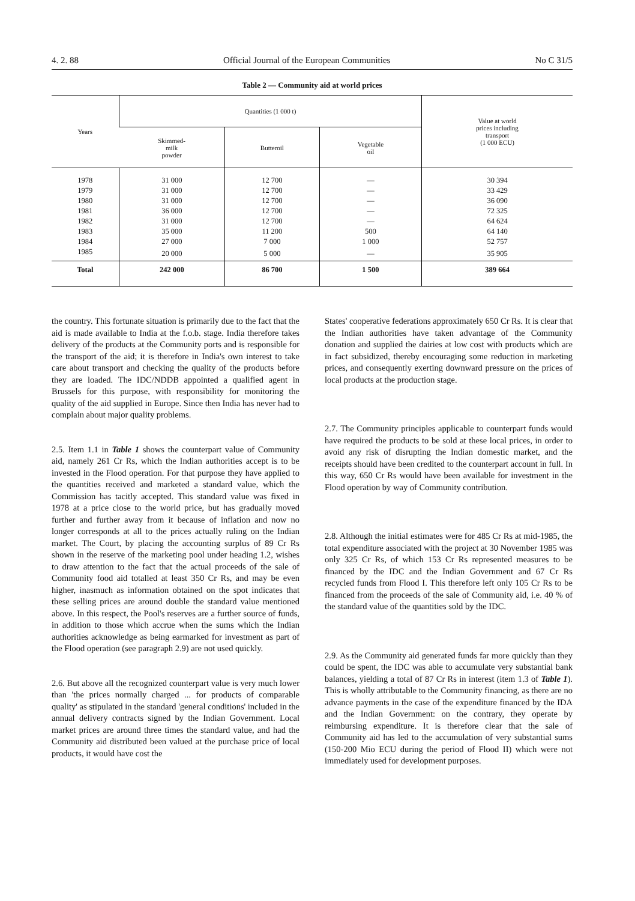4. 2. 88 Official Journal of the European Communities No C 31/5
Table 2 — Community aid at world prices
| Years | Quantities (1 000 t) | | | Value at world prices including transport (1 000 ECU) |
| --- | --- | --- | --- | --- |
| | Skimmed- milk powder | Butteroil | Vegetable oil | |
| 1978 | 31 000 | 12 700 | — | 30 394 |
| 1979 | 31 000 | 12 700 | — | 33 429 |
| 1980 | 31 000 | 12 700 | — | 36 090 |
| 1981 | 36 000 | 12 700 | — | 72 325 |
| 1982 | 31 000 | 12 700 | — | 64 624 |
| 1983 | 35 000 | 11 200 | 500 | 64 140 |
| 1984 | 27 000 | 7 000 | 1 000 | 52 757 |
| 1985 | 20 000 | 5 000 | — | 35 905 |
| Total | 242 000 | 86 700 | 1 500 | 389 664 |
the country. This fortunate situation is primarily due to the fact that the aid is made available to India at the f.o.b. stage. India therefore takes delivery of the products at the Community ports and is responsible for the transport of the aid; it is therefore in India's own interest to take care about transport and checking the quality of the products before they are loaded. The IDC/NDDB appointed a qualified agent in Brussels for this purpose, with responsibility for monitoring the quality of the aid supplied in Europe. Since then India has never had to complain about major quality problems.
2.5. Item 1.1 in Table 1 shows the counterpart value of Community aid, namely 261 Cr Rs, which the Indian authorities accept is to be invested in the Flood operation. For that purpose they have applied to the quantities received and marketed a standard value, which the Commission has tacitly accepted. This standard value was fixed in 1978 at a price close to the world price, but has gradually moved further and further away from it because of inflation and now no longer corresponds at all to the prices actually ruling on the Indian market. The Court, by placing the accounting surplus of 89 Cr Rs shown in the reserve of the marketing pool under heading 1.2, wishes to draw attention to the fact that the actual proceeds of the sale of Community food aid totalled at least 350 Cr Rs, and may be even higher, inasmuch as information obtained on the spot indicates that these selling prices are around double the standard value mentioned above. In this respect, the Pool's reserves are a further source of funds, in addition to those which accrue when the sums which the Indian authorities acknowledge as being earmarked for investment as part of the Flood operation (see paragraph 2.9) are not used quickly.
2.6. But above all the recognized counterpart value is very much lower than 'the prices normally charged ... for products of comparable quality' as stipulated in the standard 'general conditions' included in the annual delivery contracts signed by the Indian Government. Local market prices are around three times the standard value, and had the Community aid distributed been valued at the purchase price of local products, it would have cost the
States' cooperative federations approximately 650 Cr Rs. It is clear that the Indian authorities have taken advantage of the Community donation and supplied the dairies at low cost with products which are in fact subsidized, thereby encouraging some reduction in marketing prices, and consequently exerting downward pressure on the prices of local products at the production stage.
2.7. The Community principles applicable to counterpart funds would have required the products to be sold at these local prices, in order to avoid any risk of disrupting the Indian domestic market, and the receipts should have been credited to the counterpart account in full. In this way, 650 Cr Rs would have been available for investment in the Flood operation by way of Community contribution.
2.8. Although the initial estimates were for 485 Cr Rs at mid-1985, the total expenditure associated with the project at 30 November 1985 was only 325 Cr Rs, of which 153 Cr Rs represented measures to be financed by the IDC and the Indian Government and 67 Cr Rs recycled funds from Flood I. This therefore left only 105 Cr Rs to be financed from the proceeds of the sale of Community aid, i.e. 40 % of the standard value of the quantities sold by the IDC.
2.9. As the Community aid generated funds far more quickly than they could be spent, the IDC was able to accumulate very substantial bank balances, yielding a total of 87 Cr Rs in interest (item 1.3 of Table 1). This is wholly attributable to the Community financing, as there are no advance payments in the case of the expenditure financed by the IDA and the Indian Government: on the contrary, they operate by reimbursing expenditure. It is therefore clear that the sale of Community aid has led to the accumulation of very substantial sums (150-200 Mio ECU during the period of Flood II) which were not immediately used for development purposes.